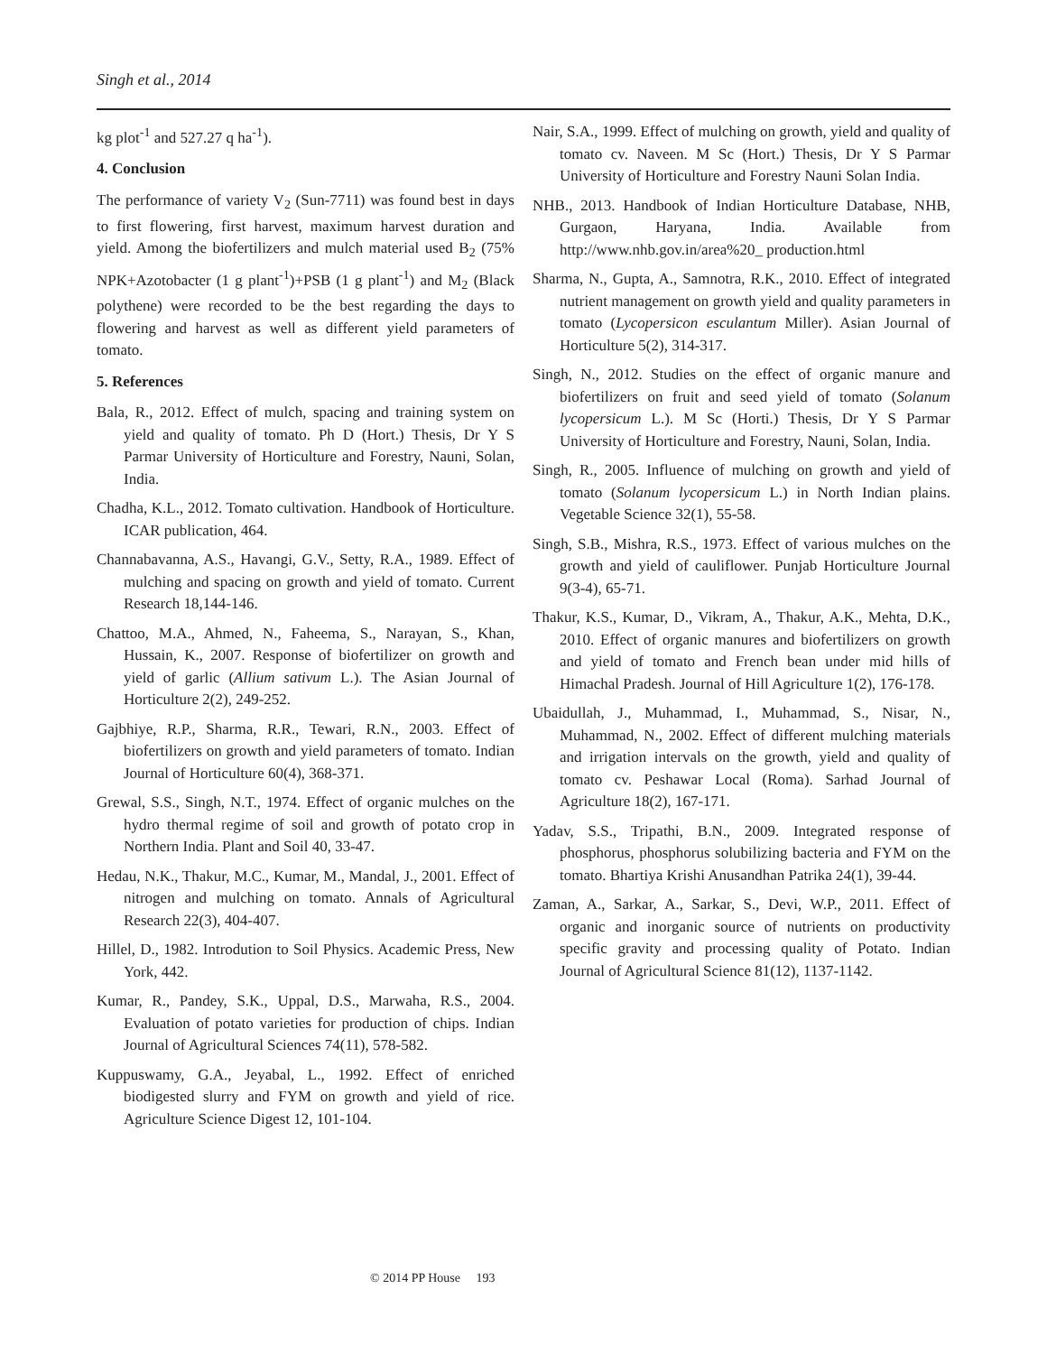Singh et al., 2014
kg plot<sup>-1</sup> and 527.27 q ha<sup>-1</sup>).
4. Conclusion
The performance of variety V<sub>2</sub> (Sun-7711) was found best in days to first flowering, first harvest, maximum harvest duration and yield. Among the biofertilizers and mulch material used B<sub>2</sub> (75% NPK+Azotobacter (1 g plant<sup>-1</sup>)+PSB (1 g plant<sup>-1</sup>) and M<sub>2</sub> (Black polythene) were recorded to be the best regarding the days to flowering and harvest as well as different yield parameters of tomato.
5. References
Bala, R., 2012. Effect of mulch, spacing and training system on yield and quality of tomato. Ph D (Hort.) Thesis, Dr Y S Parmar University of Horticulture and Forestry, Nauni, Solan, India.
Chadha, K.L., 2012. Tomato cultivation. Handbook of Horticulture. ICAR publication, 464.
Channabavanna, A.S., Havangi, G.V., Setty, R.A., 1989. Effect of mulching and spacing on growth and yield of tomato. Current Research 18,144-146.
Chattoo, M.A., Ahmed, N., Faheema, S., Narayan, S., Khan, Hussain, K., 2007. Response of biofertilizer on growth and yield of garlic (Allium sativum L.). The Asian Journal of Horticulture 2(2), 249-252.
Gajbhiye, R.P., Sharma, R.R., Tewari, R.N., 2003. Effect of biofertilizers on growth and yield parameters of tomato. Indian Journal of Horticulture 60(4), 368-371.
Grewal, S.S., Singh, N.T., 1974. Effect of organic mulches on the hydro thermal regime of soil and growth of potato crop in Northern India. Plant and Soil 40, 33-47.
Hedau, N.K., Thakur, M.C., Kumar, M., Mandal, J., 2001. Effect of nitrogen and mulching on tomato. Annals of Agricultural Research 22(3), 404-407.
Hillel, D., 1982. Introdution to Soil Physics. Academic Press, New York, 442.
Kumar, R., Pandey, S.K., Uppal, D.S., Marwaha, R.S., 2004. Evaluation of potato varieties for production of chips. Indian Journal of Agricultural Sciences 74(11), 578-582.
Kuppuswamy, G.A., Jeyabal, L., 1992. Effect of enriched biodigested slurry and FYM on growth and yield of rice. Agriculture Science Digest 12, 101-104.
Nair, S.A., 1999. Effect of mulching on growth, yield and quality of tomato cv. Naveen. M Sc (Hort.) Thesis, Dr Y S Parmar University of Horticulture and Forestry Nauni Solan India.
NHB., 2013. Handbook of Indian Horticulture Database, NHB, Gurgaon, Haryana, India. Available from http://www.nhb.gov.in/area%20_ production.html
Sharma, N., Gupta, A., Samnotra, R.K., 2010. Effect of integrated nutrient management on growth yield and quality parameters in tomato (Lycopersicon esculantum Miller). Asian Journal of Horticulture 5(2), 314-317.
Singh, N., 2012. Studies on the effect of organic manure and biofertilizers on fruit and seed yield of tomato (Solanum lycopersicum L.). M Sc (Horti.) Thesis, Dr Y S Parmar University of Horticulture and Forestry, Nauni, Solan, India.
Singh, R., 2005. Influence of mulching on growth and yield of tomato (Solanum lycopersicum L.) in North Indian plains. Vegetable Science 32(1), 55-58.
Singh, S.B., Mishra, R.S., 1973. Effect of various mulches on the growth and yield of cauliflower. Punjab Horticulture Journal 9(3-4), 65-71.
Thakur, K.S., Kumar, D., Vikram, A., Thakur, A.K., Mehta, D.K., 2010. Effect of organic manures and biofertilizers on growth and yield of tomato and French bean under mid hills of Himachal Pradesh. Journal of Hill Agriculture 1(2), 176-178.
Ubaidullah, J., Muhammad, I., Muhammad, S., Nisar, N., Muhammad, N., 2002. Effect of different mulching materials and irrigation intervals on the growth, yield and quality of tomato cv. Peshawar Local (Roma). Sarhad Journal of Agriculture 18(2), 167-171.
Yadav, S.S., Tripathi, B.N., 2009. Integrated response of phosphorus, phosphorus solubilizing bacteria and FYM on the tomato. Bhartiya Krishi Anusandhan Patrika 24(1), 39-44.
Zaman, A., Sarkar, A., Sarkar, S., Devi, W.P., 2011. Effect of organic and inorganic source of nutrients on productivity specific gravity and processing quality of Potato. Indian Journal of Agricultural Science 81(12), 1137-1142.
© 2014 PP House 193